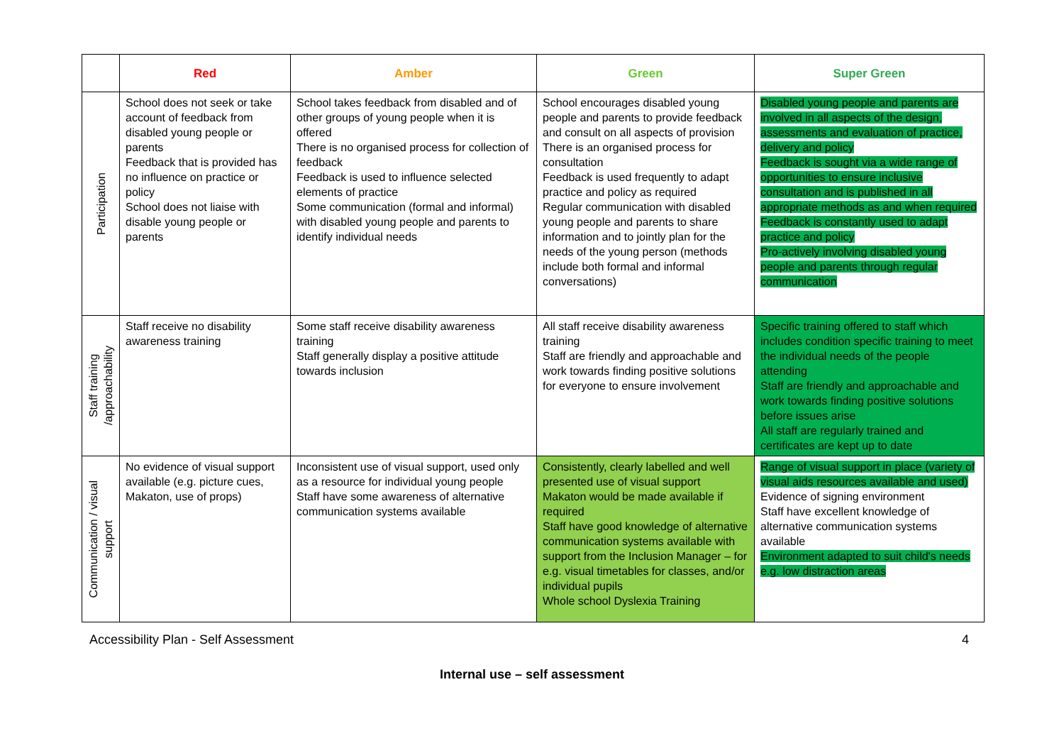| | Red | Amber | Green | Super Green |
| --- | --- | --- | --- | --- |
| Participation | School does not seek or take account of feedback from disabled young people or parents Feedback that is provided has no influence on practice or policy School does not liaise with disable young people or parents | School takes feedback from disabled and of other groups of young people when it is offered There is no organised process for collection of feedback Feedback is used to influence selected elements of practice Some communication (formal and informal) with disabled young people and parents to identify individual needs | School encourages disabled young people and parents to provide feedback and consult on all aspects of provision There is an organised process for consultation Feedback is used frequently to adapt practice and policy as required Regular communication with disabled young people and parents to share information and to jointly plan for the needs of the young person (methods include both formal and informal conversations) | Disabled young people and parents are involved in all aspects of the design, assessments and evaluation of practice, delivery and policy Feedback is sought via a wide range of opportunities to ensure inclusive consultation and is published in all appropriate methods as and when required Feedback is constantly used to adapt practice and policy Pro-actively involving disabled young people and parents through regular communication |
| Staff training /approachability | Staff receive no disability awareness training | Some staff receive disability awareness training Staff generally display a positive attitude towards inclusion | All staff receive disability awareness training Staff are friendly and approachable and work towards finding positive solutions for everyone to ensure involvement | Specific training offered to staff which includes condition specific training to meet the individual needs of the people attending Staff are friendly and approachable and work towards finding positive solutions before issues arise All staff are regularly trained and certificates are kept up to date |
| Communication / visual support | No evidence of visual support available (e.g. picture cues, Makaton, use of props) | Inconsistent use of visual support, used only as a resource for individual young people Staff have some awareness of alternative communication systems available | Consistently, clearly labelled and well presented use of visual support Makaton would be made available if required Staff have good knowledge of alternative communication systems available with support from the Inclusion Manager – for e.g. visual timetables for classes, and/or individual pupils Whole school Dyslexia Training | Range of visual support in place (variety of visual aids resources available and used) Evidence of signing environment Staff have excellent knowledge of alternative communication systems available Environment adapted to suit child's needs e.g. low distraction areas |
Accessibility Plan - Self Assessment 4
Internal use – self assessment